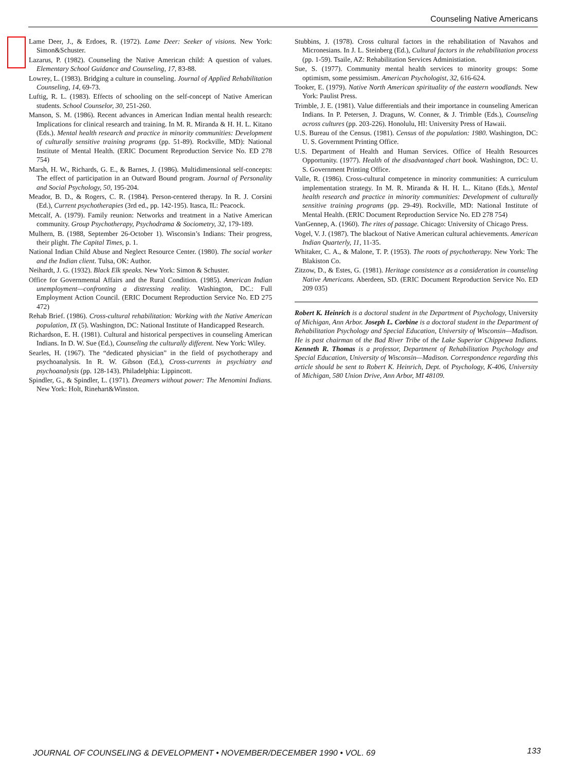Counseling Native Americans
Lame Deer, J., & Erdoes, R. (1972). Lame Deer: Seeker of visions. New York: Simon&Schuster.
Lazarus, P. (1982). Counseling the Native American child: A question of values. Elementary School Guidance and Counseling, 17, 83-88.
Lowrey, L. (1983). Bridging a culture in counseling. Journal of Applied Rehabilitation Counseling, 14, 69-73.
Luftig, R. L. (1983). Effects of schooling on the self-concept of Native American students. School Counselor, 30, 251-260.
Manson, S. M. (1986). Recent advances in American Indian mental health research: Implications for clinical research and training. In M. R. Miranda & H. H. L. Kitano (Eds.). Mental health research and practice in minority communities: Development of culturally sensitive training programs (pp. 51-89). Rockville, MD): National Institute of Mental Health. (ERIC Document Reproduction Service No. ED 278 754)
Marsh, H. W., Richards, G. E., & Barnes, J. (1986). Multidimensional self-concepts: The effect of participation in an Outward Bound program. Journal of Personality and Social Psychology, 50, 195-204.
Meador, B. D., & Rogers, C. R. (1984). Person-centered therapy. In R. J. Corsini (Ed.), Current psychotherapies (3rd ed., pp. 142-195). Itasca, IL: Peacock.
Metcalf, A. (1979). Family reunion: Networks and treatment in a Native American community. Group Psychotherapy, Psychodrama & Sociometry, 32, 179-189.
Mulhern, B. (1988, September 26-October 1). Wisconsin’s Indians: Their progress, their plight. The Capital Times, p. 1.
National Indian Child Abuse and Neglect Resource Center. (1980). The social worker and the Indian client. Tulsa, OK: Author.
Neihardt, J. G. (1932). Black Elk speaks. New York: Simon & Schuster.
Office for Governmental Affairs and the Rural Condition. (1985). American Indian unemployment—confronting a distressing reality. Washington, DC.: Full Employment Action Council. (ERIC Document Reproduction Service No. ED 275 472)
Rehab Brief. (1986). Cross-cultural rehabilitation: Working with the Native American population, IX (5). Washington, DC: National Institute of Handicapped Research.
Richardson, E. H. (1981). Cultural and historical perspectives in counseling American Indians. In D. W. Sue (Ed.), Counseling the culturally different. New York: Wiley.
Searles, H. (1967). The “dedicated physician” in the field of psychotherapy and psychoanalysis. In R. W. Gibson (Ed.), Cross-currents in psychiatry and psychoanalysis (pp. 128-143). Philadelphia: Lippincott.
Spindler, G., & Spindler, L. (1971). Dreamers without power: The Menomini Indians. New York: Holt, Rinehart&Winston.
Stubbins, J. (1978). Cross cultural factors in the rehabilitation of Navahos and Micronesians. In J. L. Steinberg (Ed.), Cultural factors in the rehabilitation process (pp. 1-59). Tsaile, AZ: Rehabilitation Services Administiation.
Sue, S. (1977). Community mental health services to minority groups: Some optimism, some pessimism. American Psychologist, 32, 616-624.
Tooker, E. (1979). Native North American spirituality of the eastern woodlands. New York: Paulist Press.
Trimble, J. E. (1981). Value differentials and their importance in counseling American Indians. In P. Petersen, J. Draguns, W. Conner, & J. Trimble (Eds.), Counseling across cultures (pp. 203-226). Honolulu, HI: University Press of Hawaii.
U.S. Bureau of the Census. (1981). Census of the population: 1980. Washington, DC: U. S. Government Printing Office.
U.S. Department of Health and Human Services. Office of Health Resources Opportunity. (1977). Health of the disadvantaged chart book. Washington, DC: U. S. Government Printing Office.
Valle, R. (1986). Cross-cultural competence in minority communities: A curriculum implementation strategy. In M. R. Miranda & H. H. L.. Kitano (Eds.), Mental health research and practice in minority communities: Development of culturally sensitive training programs (pp. 29-49). Rockville, MD: National Institute of Mental Health. (ERIC Document Reproduction Service No. ED 278 754)
VanGennep, A. (1960). The rites of passage. Chicago: University of Chicago Press.
Vogel, V. J. (1987). The blackout of Native American cultural achievements. American Indian Quarterly, 11, 11-35.
Whitaker, C. A., & Malone, T. P. (1953). The roots of psychotherapy. New York: The Blakiston Co.
Zitzow, D., & Estes, G. (1981). Heritage consistence as a consideration in counseling Native Americans. Aberdeen, SD. (ERIC Document Reproduction Service No. ED 209 035)
Robert K. Heinrich is a doctoral student in the Department of Psychology, University of Michigan, Ann Arbor. Joseph L. Corbine is a doctoral student in the Department of Rehabilitation Psychology and Special Education, University of Wisconsin—Madison. He is past chairman of the Bad River Tribe of the Lake Superior Chippewa Indians. Kenneth R. Thomas is a professor, Department of Rehabilitation Psychology and Special Education, University of Wisconsin—Madison. Correspondence regarding this article should be sent to Robert K. Heinrich, Dept. of Psychology, K-406, University of Michigan, 580 Union Drive, Ann Arbor, MI 48109.
JOURNAL OF COUNSELING & DEVELOPMENT • NOVEMBER/DECEMBER 1990 • VOL. 69
133